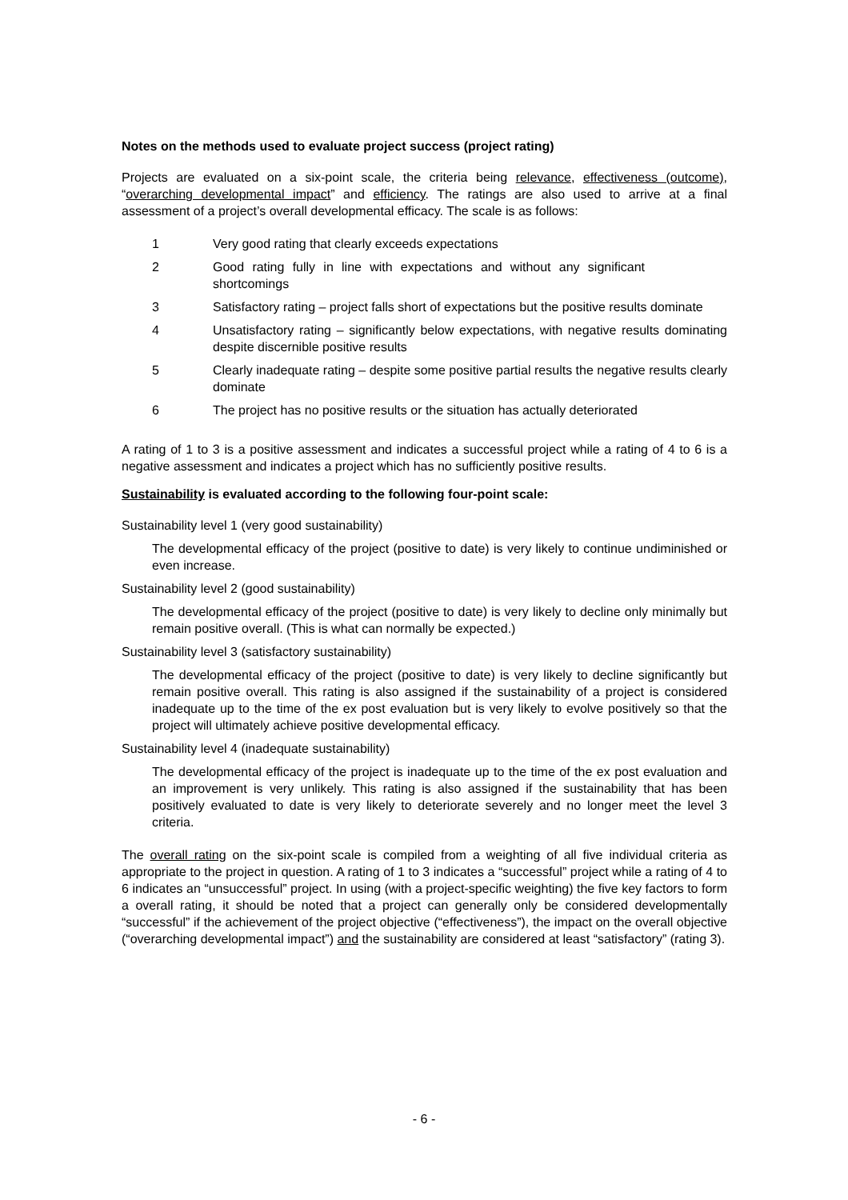Notes on the methods used to evaluate project success (project rating)
Projects are evaluated on a six-point scale, the criteria being relevance, effectiveness (outcome), “overarching developmental impact” and efficiency. The ratings are also used to arrive at a final assessment of a project’s overall developmental efficacy. The scale is as follows:
1 Very good rating that clearly exceeds expectations
2 Good rating fully in line with expectations and without any significant shortcomings
3 Satisfactory rating – project falls short of expectations but the positive results dominate
4 Unsatisfactory rating – significantly below expectations, with negative results dominating despite discernible positive results
5 Clearly inadequate rating – despite some positive partial results the negative results clearly dominate
6 The project has no positive results or the situation has actually deteriorated
A rating of 1 to 3 is a positive assessment and indicates a successful project while a rating of 4 to 6 is a negative assessment and indicates a project which has no sufficiently positive results.
Sustainability is evaluated according to the following four-point scale:
Sustainability level 1 (very good sustainability)
The developmental efficacy of the project (positive to date) is very likely to continue undiminished or even increase.
Sustainability level 2 (good sustainability)
The developmental efficacy of the project (positive to date) is very likely to decline only minimally but remain positive overall. (This is what can normally be expected.)
Sustainability level 3 (satisfactory sustainability)
The developmental efficacy of the project (positive to date) is very likely to decline significantly but remain positive overall. This rating is also assigned if the sustainability of a project is considered inadequate up to the time of the ex post evaluation but is very likely to evolve positively so that the project will ultimately achieve positive developmental efficacy.
Sustainability level 4 (inadequate sustainability)
The developmental efficacy of the project is inadequate up to the time of the ex post evaluation and an improvement is very unlikely. This rating is also assigned if the sustainability that has been positively evaluated to date is very likely to deteriorate severely and no longer meet the level 3 criteria.
The overall rating on the six-point scale is compiled from a weighting of all five individual criteria as appropriate to the project in question. A rating of 1 to 3 indicates a “successful” project while a rating of 4 to 6 indicates an “unsuccessful” project. In using (with a project-specific weighting) the five key factors to form a overall rating, it should be noted that a project can generally only be considered developmentally “successful” if the achievement of the project objective (“effectiveness”), the impact on the overall objective (“overarching developmental impact”) and the sustainability are considered at least “satisfactory” (rating 3).
- 6 -